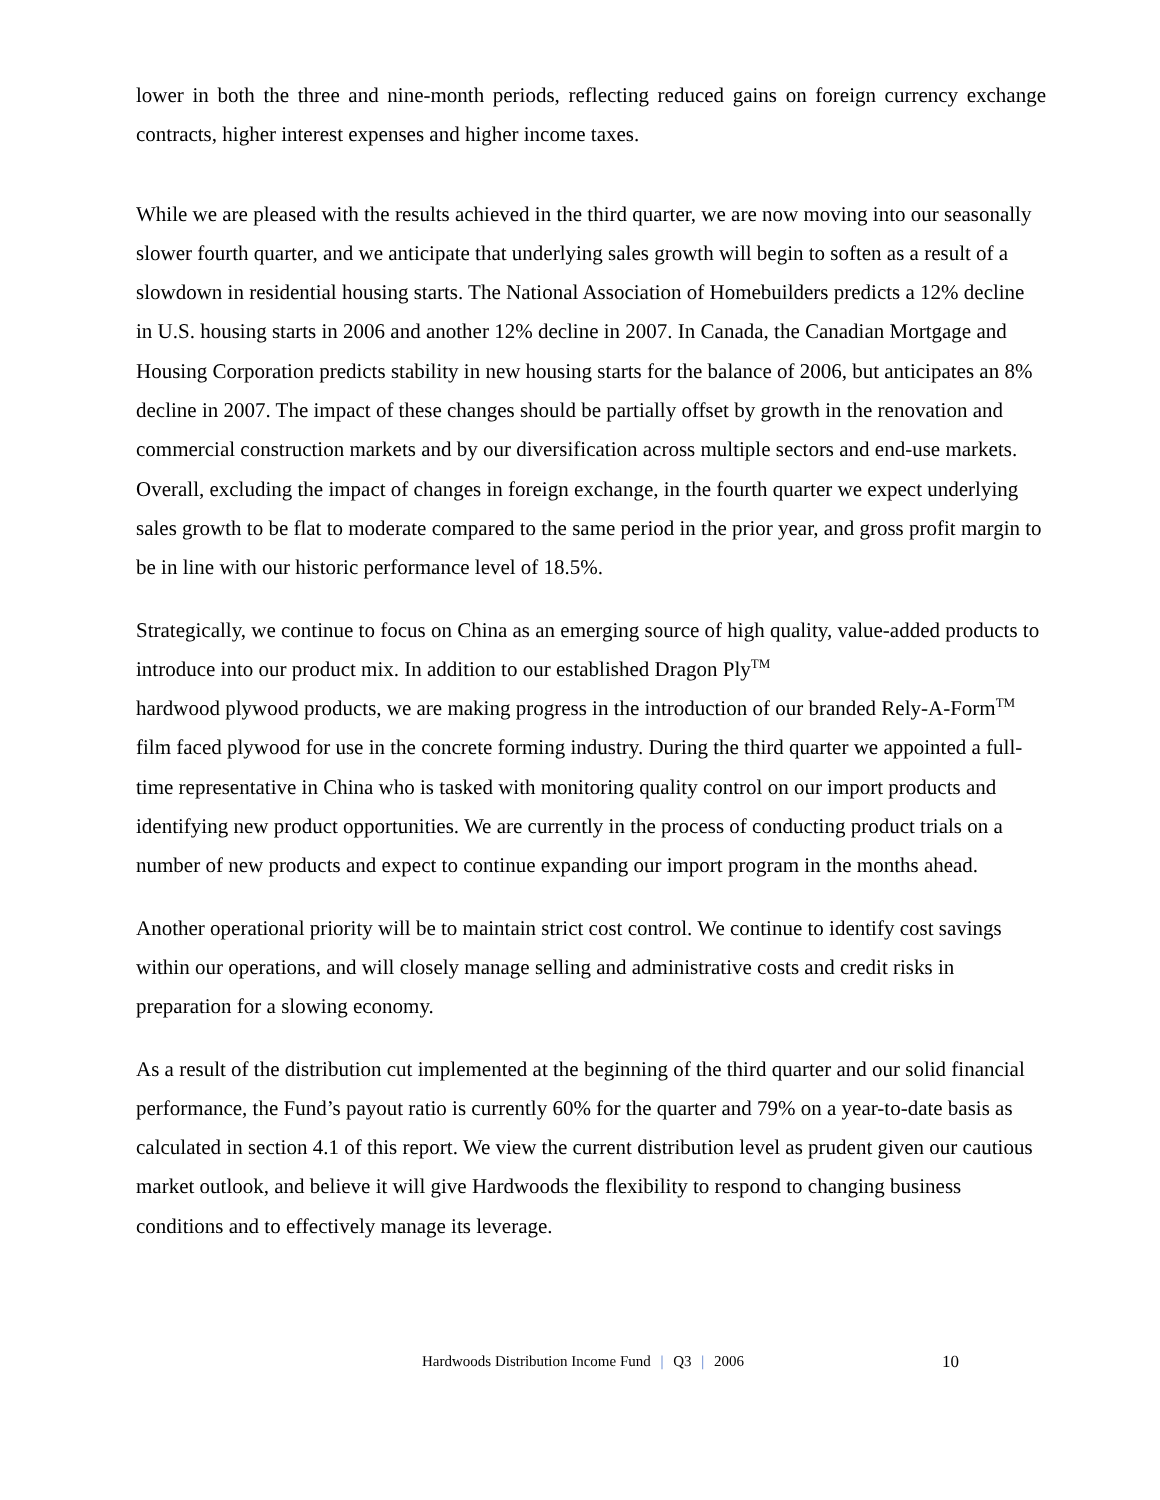lower in both the three and nine-month periods, reflecting reduced gains on foreign currency exchange contracts, higher interest expenses and higher income taxes.
While we are pleased with the results achieved in the third quarter, we are now moving into our seasonally slower fourth quarter, and we anticipate that underlying sales growth will begin to soften as a result of a slowdown in residential housing starts. The National Association of Homebuilders predicts a 12% decline in U.S. housing starts in 2006 and another 12% decline in 2007. In Canada, the Canadian Mortgage and Housing Corporation predicts stability in new housing starts for the balance of 2006, but anticipates an 8% decline in 2007. The impact of these changes should be partially offset by growth in the renovation and commercial construction markets and by our diversification across multiple sectors and end-use markets. Overall, excluding the impact of changes in foreign exchange, in the fourth quarter we expect underlying sales growth to be flat to moderate compared to the same period in the prior year, and gross profit margin to be in line with our historic performance level of 18.5%.
Strategically, we continue to focus on China as an emerging source of high quality, value-added products to introduce into our product mix. In addition to our established Dragon Ply<sup>TM</sup>
hardwood plywood products, we are making progress in the introduction of our branded Rely-A-Form<sup>TM</sup> film faced plywood for use in the concrete forming industry. During the third quarter we appointed a full-time representative in China who is tasked with monitoring quality control on our import products and identifying new product opportunities. We are currently in the process of conducting product trials on a number of new products and expect to continue expanding our import program in the months ahead.
Another operational priority will be to maintain strict cost control. We continue to identify cost savings within our operations, and will closely manage selling and administrative costs and credit risks in preparation for a slowing economy.
As a result of the distribution cut implemented at the beginning of the third quarter and our solid financial performance, the Fund’s payout ratio is currently 60% for the quarter and 79% on a year-to-date basis as calculated in section 4.1 of this report. We view the current distribution level as prudent given our cautious market outlook, and believe it will give Hardwoods the flexibility to respond to changing business conditions and to effectively manage its leverage.
Hardwoods Distribution Income Fund | Q3 | 2006 10